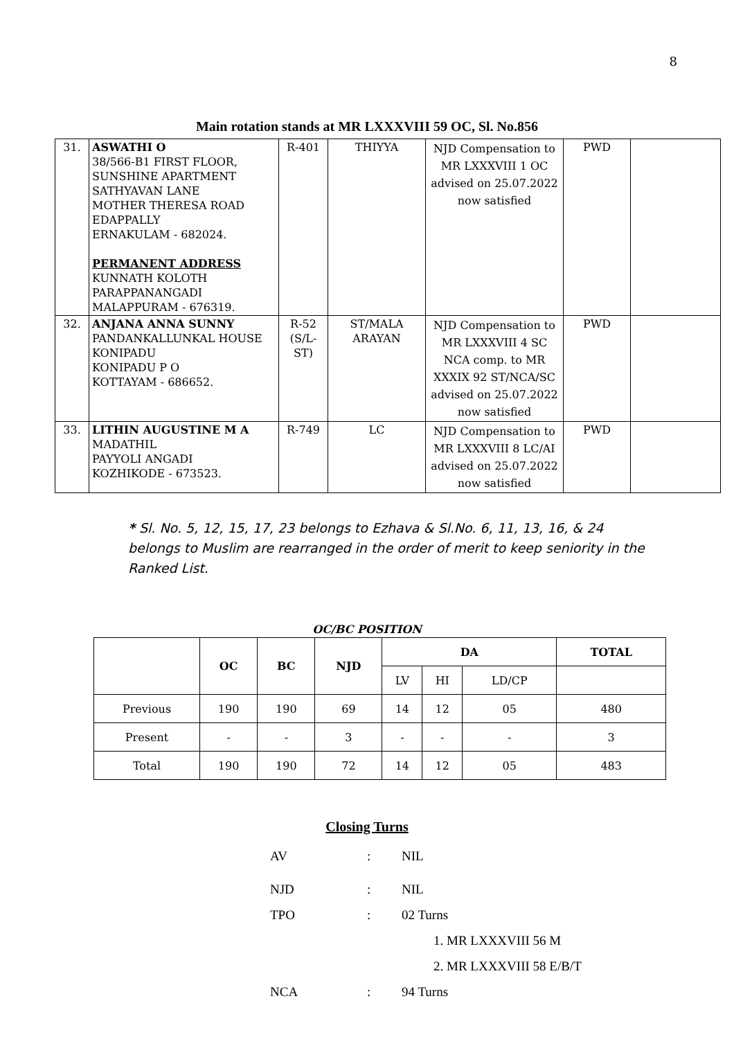8
Main rotation stands at MR LXXXVIII 59 OC, Sl. No.856
| 31. | ASWATHI O 38/566-B1 FIRST FLOOR, SUNSHINE APARTMENT SATHYAVAN LANE MOTHER THERESA ROAD EDAPPALLY ERNAKULAM - 682024. PERMANENT ADDRESS KUNNATH KOLOTH PARAPPANANGADI MALAPPURAM - 676319. | R-401 | THIYYA | NJD Compensation to MR LXXXVIII 1 OC advised on 25.07.2022 now satisfied | PWD | |
| 32. | ANJANA ANNA SUNNY PANDANKALLUNKAL HOUSE KONIPADU KONIPADU P O KOTTAYAM - 686652. | R-52 (S/L-ST) | ST/MALA ARAYAN | NJD Compensation to MR LXXXVIII 4 SC NCA comp. to MR XXXIX 92 ST/NCA/SC advised on 25.07.2022 now satisfied | PWD | |
| 33. | LITHIN AUGUSTINE M A MADATHIL PAYYOLI ANGADI KOZHIKODE - 673523. | R-749 | LC | NJD Compensation to MR LXXXVIII 8 LC/AI advised on 25.07.2022 now satisfied | PWD | |
* Sl. No. 5, 12, 15, 17, 23 belongs to Ezhava & Sl.No. 6, 11, 13, 16, & 24 belongs to Muslim are rearranged in the order of merit to keep seniority in the Ranked List.
OC/BC POSITION
| | OC | BC | NJD | DA | | | TOTAL |
| --- | --- | --- | --- | --- | --- | --- | --- |
| | | | | LV | HI | LD/CP | |
| Previous | 190 | 190 | 69 | 14 | 12 | 05 | 480 |
| Present | - | - | 3 | - | - | - | 3 |
| Total | 190 | 190 | 72 | 14 | 12 | 05 | 483 |
Closing Turns
AV: NIL
NJD: NIL
TPO: 02 Turns
1. MR LXXXVIII 56 M
2. MR LXXXVIII 58 E/B/T
NCA: 94 Turns